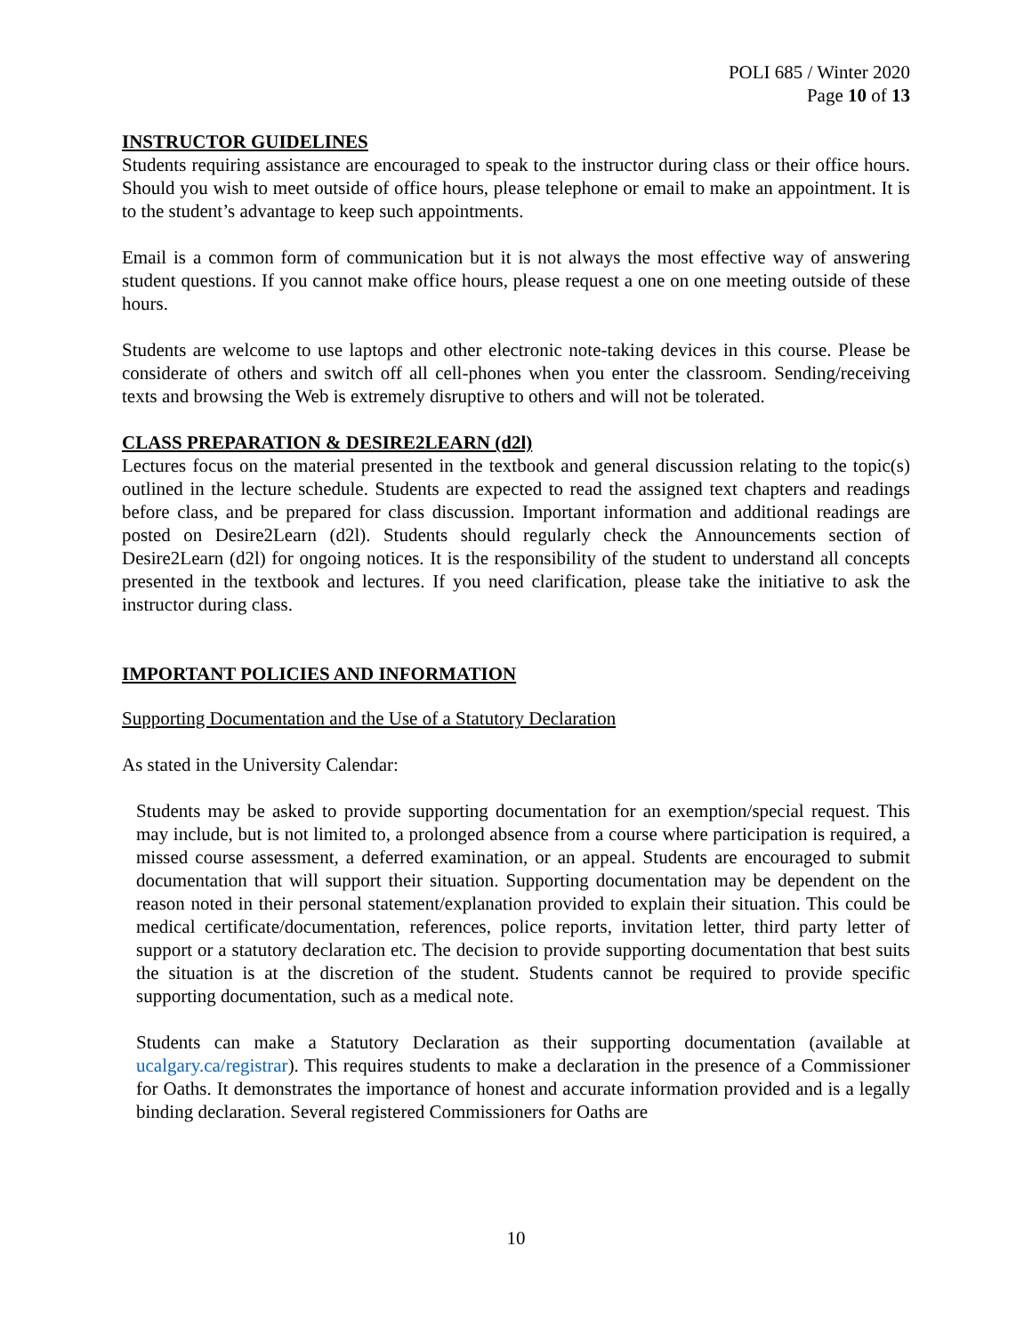POLI 685 / Winter 2020
Page 10 of 13
INSTRUCTOR GUIDELINES
Students requiring assistance are encouraged to speak to the instructor during class or their office hours. Should you wish to meet outside of office hours, please telephone or email to make an appointment. It is to the student’s advantage to keep such appointments.
Email is a common form of communication but it is not always the most effective way of answering student questions. If you cannot make office hours, please request a one on one meeting outside of these hours.
Students are welcome to use laptops and other electronic note-taking devices in this course. Please be considerate of others and switch off all cell-phones when you enter the classroom. Sending/receiving texts and browsing the Web is extremely disruptive to others and will not be tolerated.
CLASS PREPARATION & DESIRE2LEARN (d2l)
Lectures focus on the material presented in the textbook and general discussion relating to the topic(s) outlined in the lecture schedule. Students are expected to read the assigned text chapters and readings before class, and be prepared for class discussion. Important information and additional readings are posted on Desire2Learn (d2l). Students should regularly check the Announcements section of Desire2Learn (d2l) for ongoing notices. It is the responsibility of the student to understand all concepts presented in the textbook and lectures. If you need clarification, please take the initiative to ask the instructor during class.
IMPORTANT POLICIES AND INFORMATION
Supporting Documentation and the Use of a Statutory Declaration
As stated in the University Calendar:
Students may be asked to provide supporting documentation for an exemption/special request. This may include, but is not limited to, a prolonged absence from a course where participation is required, a missed course assessment, a deferred examination, or an appeal. Students are encouraged to submit documentation that will support their situation. Supporting documentation may be dependent on the reason noted in their personal statement/explanation provided to explain their situation. This could be medical certificate/documentation, references, police reports, invitation letter, third party letter of support or a statutory declaration etc. The decision to provide supporting documentation that best suits the situation is at the discretion of the student. Students cannot be required to provide specific supporting documentation, such as a medical note.
Students can make a Statutory Declaration as their supporting documentation (available at ucalgary.ca/registrar). This requires students to make a declaration in the presence of a Commissioner for Oaths. It demonstrates the importance of honest and accurate information provided and is a legally binding declaration. Several registered Commissioners for Oaths are
10